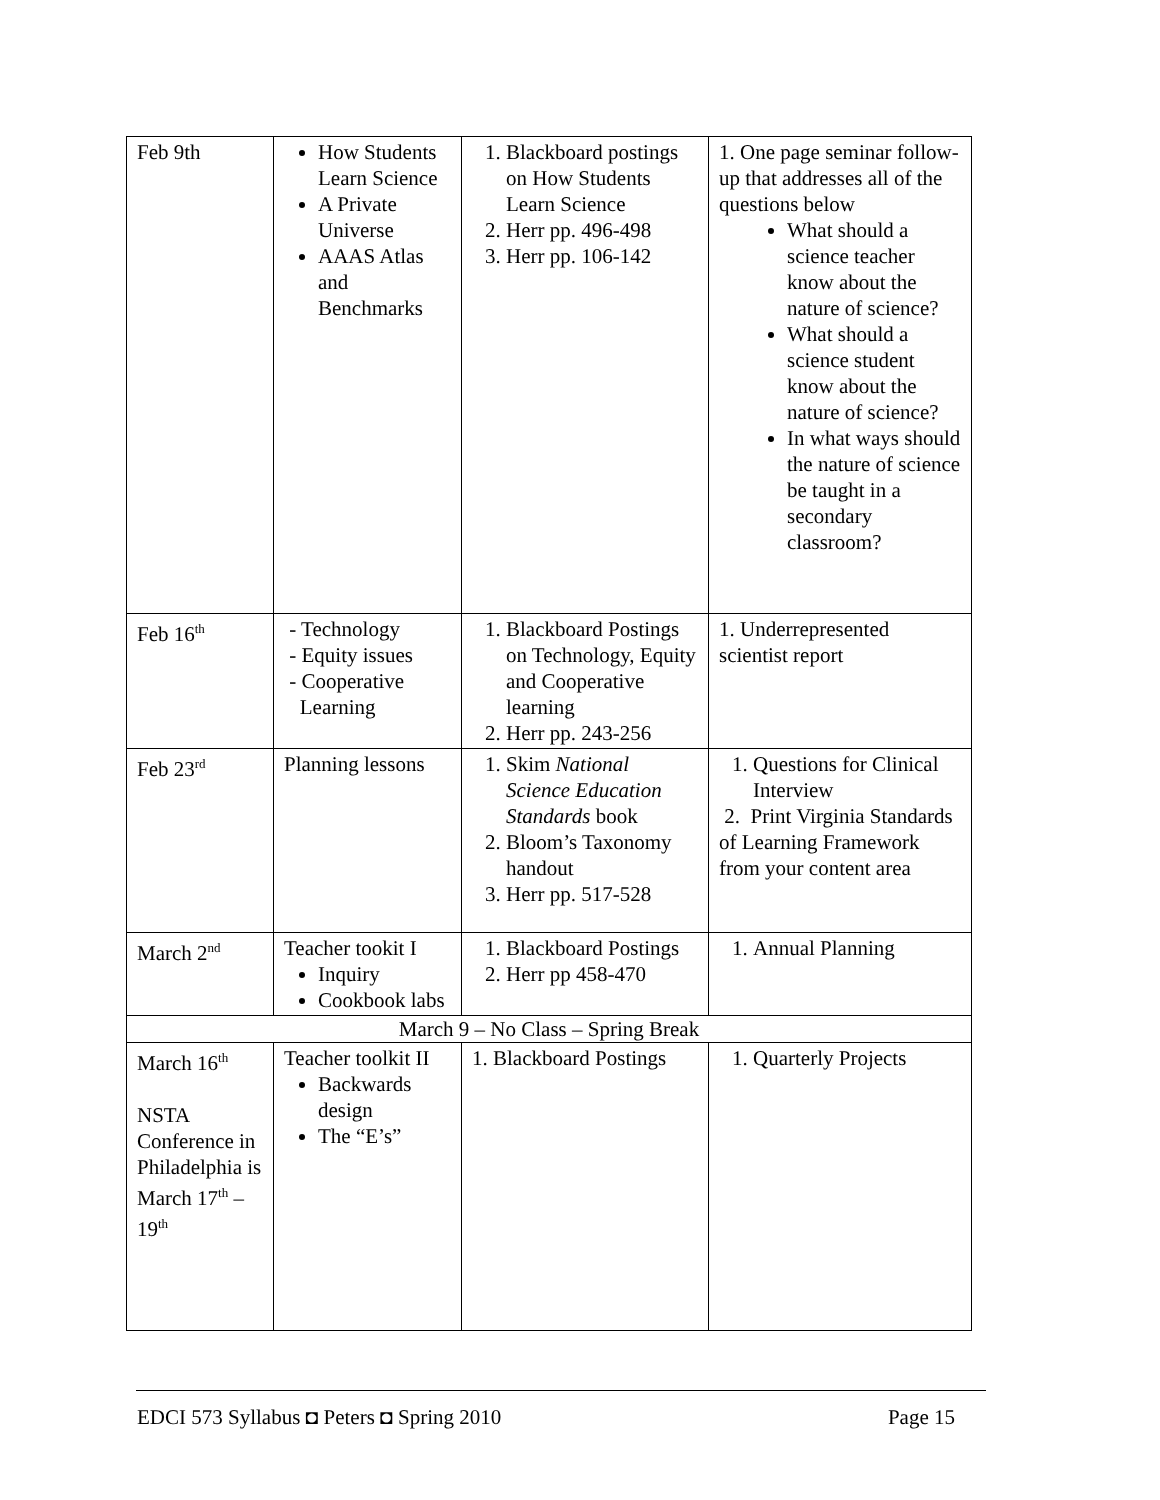| Feb 9th | How Students Learn Science A Private Universe AAAS Atlas and Benchmarks | 1. Blackboard postings on How Students Learn Science 2. Herr pp. 496-498 3. Herr pp. 106-142 | 1. One page seminar follow-up that addresses all of the questions below What should a science teacher know about the nature of science? What should a science student know about the nature of science? In what ways should the nature of science be taught in a secondary classroom? |
| Feb 16<sup>th</sup> | - Technology - Equity issues - Cooperative Learning | 1. Blackboard Postings on Technology, Equity and Cooperative learning 2. Herr pp. 243-256 | 1. Underrepresented scientist report |
| Feb 23<sup>rd</sup> | Planning lessons | 1. Skim National Science Education Standards book 2. Bloom’s Taxonomy handout 3. Herr pp. 517-528 | 1. Questions for Clinical Interview 2. Print Virginia Standards of Learning Framework from your content area |
| March 2<sup>nd</sup> | Teacher tookit I Inquiry Cookbook labs | 1. Blackboard Postings 2. Herr pp 458-470 | 1. Annual Planning |
| March 9 – No Class – Spring Break | | | |
| March 16<sup>th</sup> NSTA Conference in Philadelphia is March 17<sup>th</sup> – 19<sup>th</sup> | Teacher toolkit II Backwards design The “E’s” | 1. Blackboard Postings | 1. Quarterly Projects |
EDCI 573 Syllabus ◘ Peters ◘ Spring 2010 Page 15